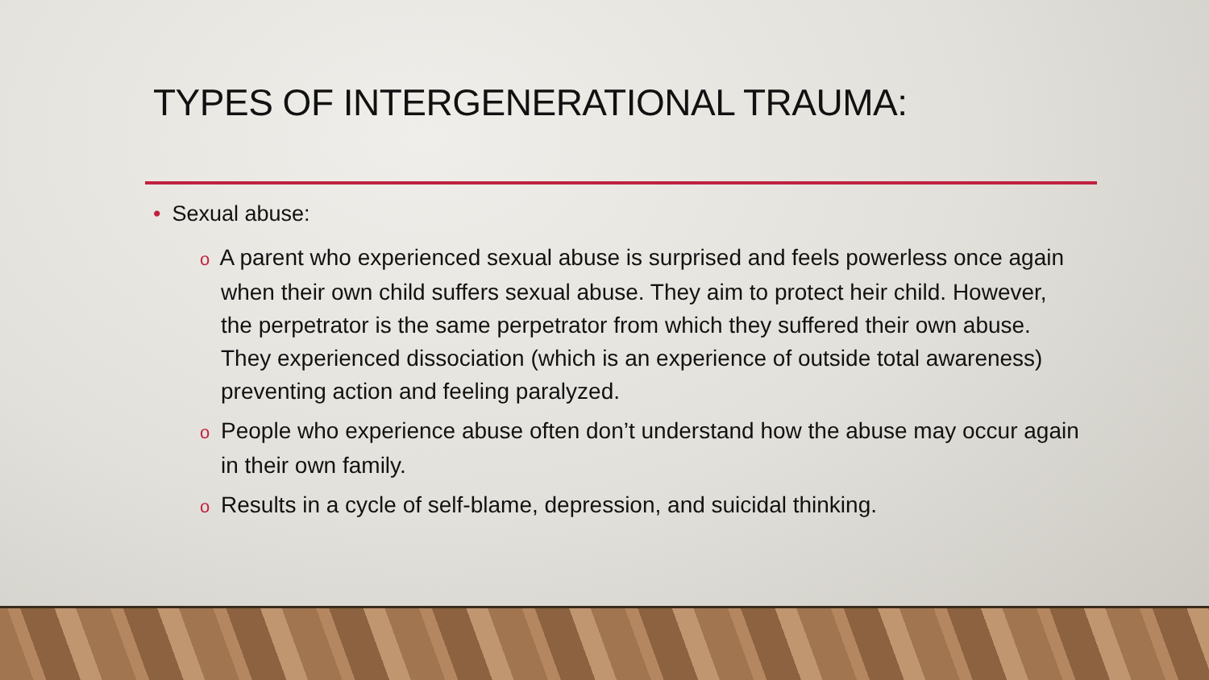TYPES OF INTERGENERATIONAL TRAUMA:
• Sexual abuse:
o A parent who experienced sexual abuse is surprised and feels powerless once again when their own child suffers sexual abuse. They aim to protect heir child. However, the perpetrator is the same perpetrator from which they suffered their own abuse. They experienced dissociation (which is an experience of outside total awareness) preventing action and feeling paralyzed.
o People who experience abuse often don’t understand how the abuse may occur again in their own family.
o Results in a cycle of self-blame, depression, and suicidal thinking.